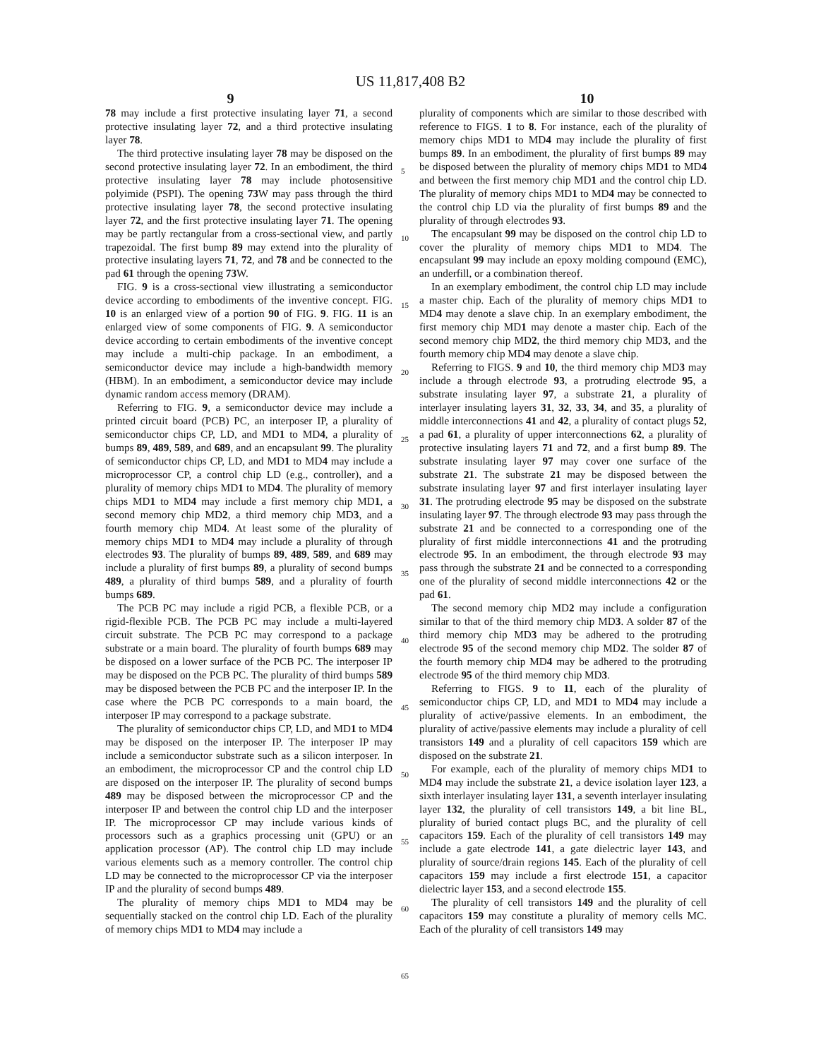US 11,817,408 B2
9 10
78 may include a first protective insulating layer 71, a second protective insulating layer 72, and a third protective insulating layer 78.
The third protective insulating layer 78 may be disposed on the second protective insulating layer 72. In an embodiment, the third protective insulating layer 78 may include photosensitive polyimide (PSPI). The opening 73 W may pass through the third protective insulating layer 78, the second protective insulating layer 72, and the first protective insulating layer 71. The opening may be partly rectangular from a cross-sectional view, and partly trapezoidal. The first bump 89 may extend into the plurality of protective insulating layers 71, 72, and 78 and be connected to the pad 61 through the opening 73 W.
FIG. 9 is a cross-sectional view illustrating a semiconductor device according to embodiments of the inventive concept. FIG. 10 is an enlarged view of a portion 90 of FIG. 9. FIG. 11 is an enlarged view of some components of FIG. 9. A semiconductor device according to certain embodiments of the inventive concept may include a multi-chip package. In an embodiment, a semiconductor device may include a high-bandwidth memory (HBM). In an embodiment, a semiconductor device may include dynamic random access memory (DRAM).
Referring to FIG. 9, a semiconductor device may include a printed circuit board (PCB) PC, an interposer IP, a plurality of semiconductor chips CP, LD, and MD1 to MD4, a plurality of bumps 89, 489, 589, and 689, and an encapsulant 99. The plurality of semiconductor chips CP, LD, and MD1 to MD4 may include a microprocessor CP, a control chip LD (e.g., controller), and a plurality of memory chips MD1 to MD4. The plurality of memory chips MD1 to MD4 may include a first memory chip MD1, a second memory chip MD2, a third memory chip MD3, and a fourth memory chip MD4. At least some of the plurality of memory chips MD1 to MD4 may include a plurality of through electrodes 93. The plurality of bumps 89, 489, 589, and 689 may include a plurality of first bumps 89, a plurality of second bumps 489, a plurality of third bumps 589, and a plurality of fourth bumps 689.
The PCB PC may include a rigid PCB, a flexible PCB, or a rigid-flexible PCB. The PCB PC may include a multi-layered circuit substrate. The PCB PC may correspond to a package substrate or a main board. The plurality of fourth bumps 689 may be disposed on a lower surface of the PCB PC. The interposer IP may be disposed on the PCB PC. The plurality of third bumps 589 may be disposed between the PCB PC and the interposer IP. In the case where the PCB PC corresponds to a main board, the interposer IP may correspond to a package substrate.
The plurality of semiconductor chips CP, LD, and MD1 to MD4 may be disposed on the interposer IP. The interposer IP may include a semiconductor substrate such as a silicon interposer. In an embodiment, the microprocessor CP and the control chip LD are disposed on the interposer IP. The plurality of second bumps 489 may be disposed between the microprocessor CP and the interposer IP and between the control chip LD and the interposer IP. The microprocessor CP may include various kinds of processors such as a graphics processing unit (GPU) or an application processor (AP). The control chip LD may include various elements such as a memory controller. The control chip LD may be connected to the microprocessor CP via the interposer IP and the plurality of second bumps 489.
The plurality of memory chips MD1 to MD4 may be sequentially stacked on the control chip LD. Each of the plurality of memory chips MD1 to MD4 may include a
plurality of components which are similar to those described with reference to FIGS. 1 to 8. For instance, each of the plurality of memory chips MD1 to MD4 may include the plurality of first bumps 89. In an embodiment, the plurality of first bumps 89 may be disposed between the plurality of memory chips MD1 to MD4 and between the first memory chip MD1 and the control chip LD. The plurality of memory chips MD1 to MD4 may be connected to the control chip LD via the plurality of first bumps 89 and the plurality of through electrodes 93.
The encapsulant 99 may be disposed on the control chip LD to cover the plurality of memory chips MD1 to MD4. The encapsulant 99 may include an epoxy molding compound (EMC), an underfill, or a combination thereof.
In an exemplary embodiment, the control chip LD may include a master chip. Each of the plurality of memory chips MD1 to MD4 may denote a slave chip. In an exemplary embodiment, the first memory chip MD1 may denote a master chip. Each of the second memory chip MD2, the third memory chip MD3, and the fourth memory chip MD4 may denote a slave chip.
Referring to FIGS. 9 and 10, the third memory chip MD3 may include a through electrode 93, a protruding electrode 95, a substrate insulating layer 97, a substrate 21, a plurality of interlayer insulating layers 31, 32, 33, 34, and 35, a plurality of middle interconnections 41 and 42, a plurality of contact plugs 52, a pad 61, a plurality of upper interconnections 62, a plurality of protective insulating layers 71 and 72, and a first bump 89. The substrate insulating layer 97 may cover one surface of the substrate 21. The substrate 21 may be disposed between the substrate insulating layer 97 and first interlayer insulating layer 31. The protruding electrode 95 may be disposed on the substrate insulating layer 97. The through electrode 93 may pass through the substrate 21 and be connected to a corresponding one of the plurality of first middle interconnections 41 and the protruding electrode 95. In an embodiment, the through electrode 93 may pass through the substrate 21 and be connected to a corresponding one of the plurality of second middle interconnections 42 or the pad 61.
The second memory chip MD2 may include a configuration similar to that of the third memory chip MD3. A solder 87 of the third memory chip MD3 may be adhered to the protruding electrode 95 of the second memory chip MD2. The solder 87 of the fourth memory chip MD4 may be adhered to the protruding electrode 95 of the third memory chip MD3.
Referring to FIGS. 9 to 11, each of the plurality of semiconductor chips CP, LD, and MD1 to MD4 may include a plurality of active/passive elements. In an embodiment, the plurality of active/passive elements may include a plurality of cell transistors 149 and a plurality of cell capacitors 159 which are disposed on the substrate 21.
For example, each of the plurality of memory chips MD1 to MD4 may include the substrate 21, a device isolation layer 123, a sixth interlayer insulating layer 131, a seventh interlayer insulating layer 132, the plurality of cell transistors 149, a bit line BL, plurality of buried contact plugs BC, and the plurality of cell capacitors 159. Each of the plurality of cell transistors 149 may include a gate electrode 141, a gate dielectric layer 143, and plurality of source/drain regions 145. Each of the plurality of cell capacitors 159 may include a first electrode 151, a capacitor dielectric layer 153, and a second electrode 155.
The plurality of cell transistors 149 and the plurality of cell capacitors 159 may constitute a plurality of memory cells MC. Each of the plurality of cell transistors 149 may
5
10
15
20
25
30
35
40
45
50
55
60
65